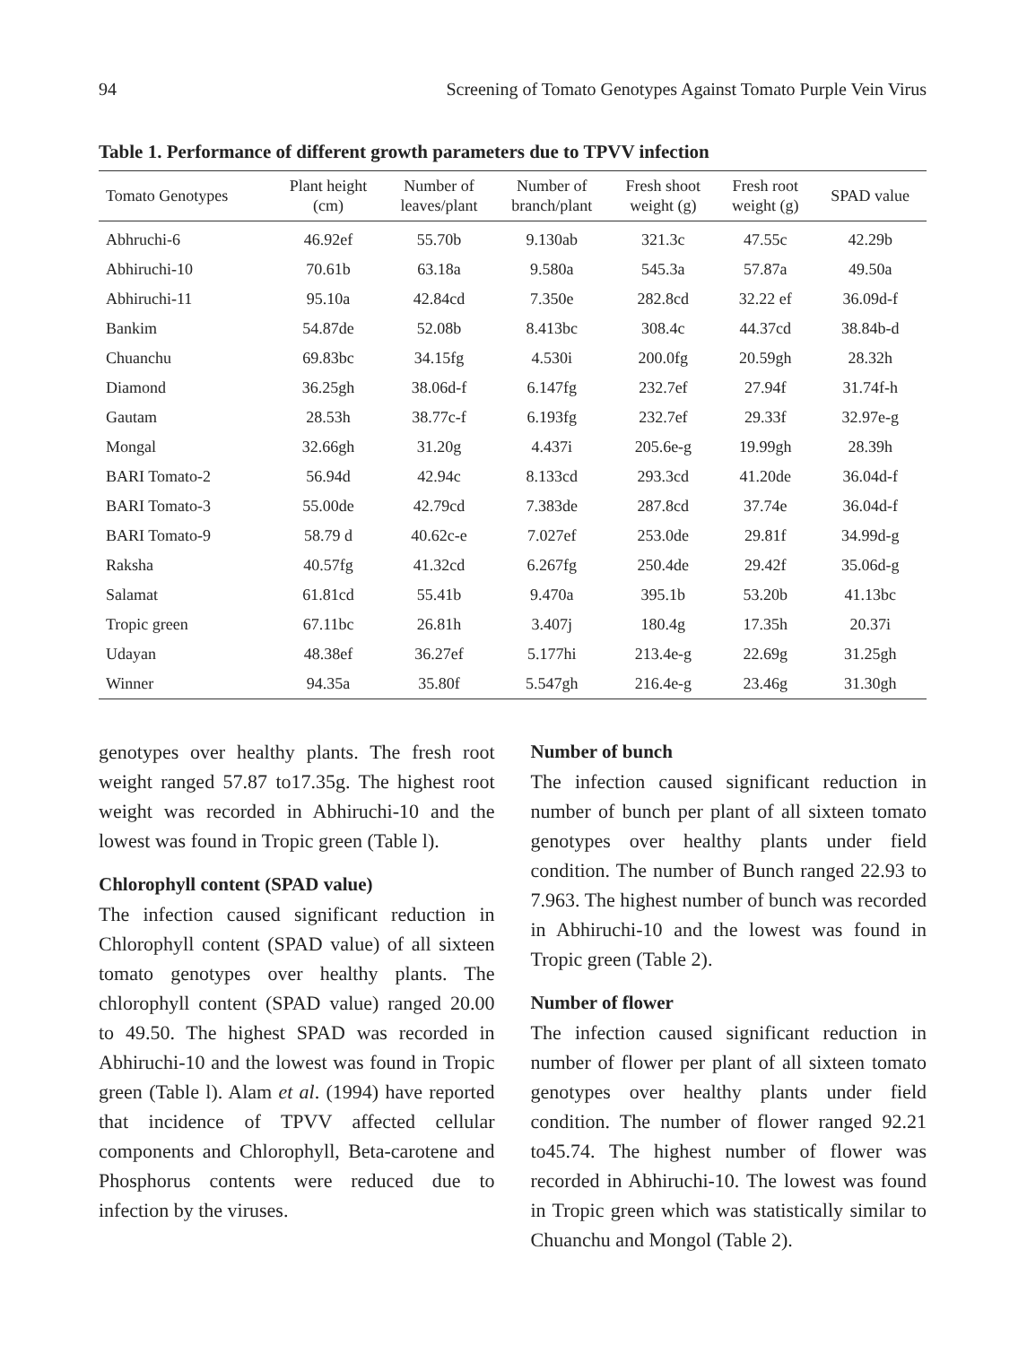94 Screening of Tomato Genotypes Against Tomato Purple Vein Virus
Table 1. Performance of different growth parameters due to TPVV infection
| Tomato Genotypes | Plant height (cm) | Number of leaves/plant | Number of branch/plant | Fresh shoot weight (g) | Fresh root weight (g) | SPAD value |
| --- | --- | --- | --- | --- | --- | --- |
| Abhruchi-6 | 46.92ef | 55.70b | 9.130ab | 321.3c | 47.55c | 42.29b |
| Abhiruchi-10 | 70.61b | 63.18a | 9.580a | 545.3a | 57.87a | 49.50a |
| Abhiruchi-11 | 95.10a | 42.84cd | 7.350e | 282.8cd | 32.22 ef | 36.09d-f |
| Bankim | 54.87de | 52.08b | 8.413bc | 308.4c | 44.37cd | 38.84b-d |
| Chuanchu | 69.83bc | 34.15fg | 4.530i | 200.0fg | 20.59gh | 28.32h |
| Diamond | 36.25gh | 38.06d-f | 6.147fg | 232.7ef | 27.94f | 31.74f-h |
| Gautam | 28.53h | 38.77c-f | 6.193fg | 232.7ef | 29.33f | 32.97e-g |
| Mongal | 32.66gh | 31.20g | 4.437i | 205.6e-g | 19.99gh | 28.39h |
| BARI Tomato-2 | 56.94d | 42.94c | 8.133cd | 293.3cd | 41.20de | 36.04d-f |
| BARI Tomato-3 | 55.00de | 42.79cd | 7.383de | 287.8cd | 37.74e | 36.04d-f |
| BARI Tomato-9 | 58.79 d | 40.62c-e | 7.027ef | 253.0de | 29.81f | 34.99d-g |
| Raksha | 40.57fg | 41.32cd | 6.267fg | 250.4de | 29.42f | 35.06d-g |
| Salamat | 61.81cd | 55.41b | 9.470a | 395.1b | 53.20b | 41.13bc |
| Tropic green | 67.11bc | 26.81h | 3.407j | 180.4g | 17.35h | 20.37i |
| Udayan | 48.38ef | 36.27ef | 5.177hi | 213.4e-g | 22.69g | 31.25gh |
| Winner | 94.35a | 35.80f | 5.547gh | 216.4e-g | 23.46g | 31.30gh |
genotypes over healthy plants. The fresh root weight ranged 57.87 to17.35g. The highest root weight was recorded in Abhiruchi-10 and the lowest was found in Tropic green (Table l).
Chlorophyll content (SPAD value)
The infection caused significant reduction in Chlorophyll content (SPAD value) of all sixteen tomato genotypes over healthy plants. The chlorophyll content (SPAD value) ranged 20.00 to 49.50. The highest SPAD was recorded in Abhiruchi-10 and the lowest was found in Tropic green (Table l). Alam et al. (1994) have reported that incidence of TPVV affected cellular components and Chlorophyll, Beta-carotene and Phosphorus contents were reduced due to infection by the viruses.
Number of bunch
The infection caused significant reduction in number of bunch per plant of all sixteen tomato genotypes over healthy plants under field condition. The number of Bunch ranged 22.93 to 7.963. The highest number of bunch was recorded in Abhiruchi-10 and the lowest was found in Tropic green (Table 2).
Number of flower
The infection caused significant reduction in number of flower per plant of all sixteen tomato genotypes over healthy plants under field condition. The number of flower ranged 92.21 to45.74. The highest number of flower was recorded in Abhiruchi-10. The lowest was found in Tropic green which was statistically similar to Chuanchu and Mongol (Table 2).